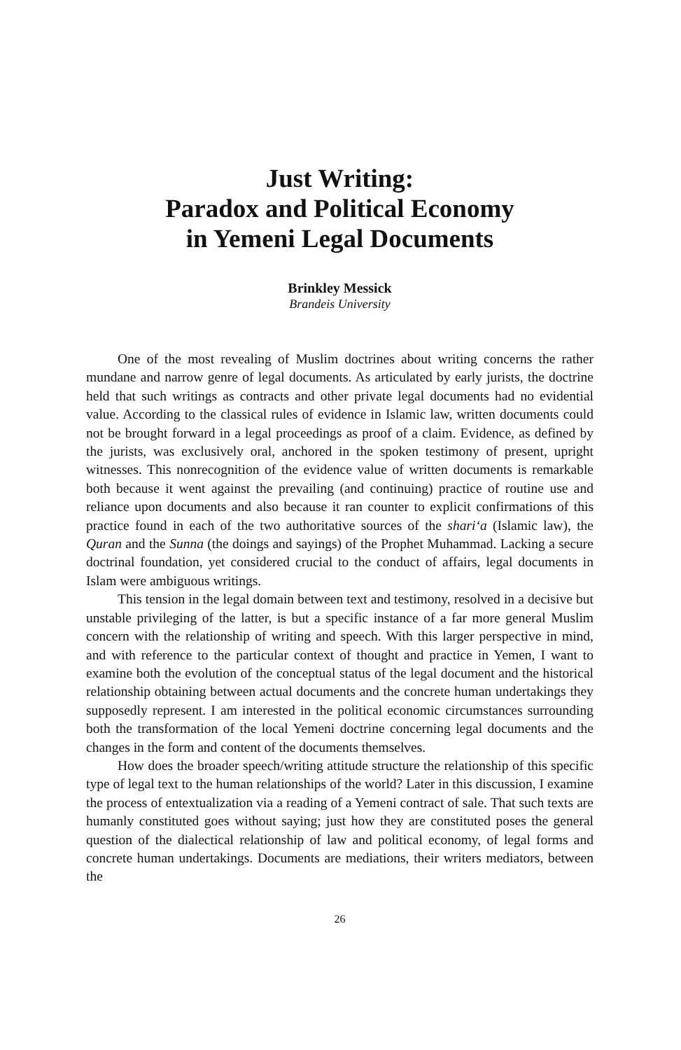Just Writing:
Paradox and Political Economy
in Yemeni Legal Documents
Brinkley Messick
Brandeis University
One of the most revealing of Muslim doctrines about writing concerns the rather mundane and narrow genre of legal documents. As articulated by early jurists, the doctrine held that such writings as contracts and other private legal documents had no evidential value. According to the classical rules of evidence in Islamic law, written documents could not be brought forward in a legal proceedings as proof of a claim. Evidence, as defined by the jurists, was exclusively oral, anchored in the spoken testimony of present, upright witnesses. This nonrecognition of the evidence value of written documents is remarkable both because it went against the prevailing (and continuing) practice of routine use and reliance upon documents and also because it ran counter to explicit confirmations of this practice found in each of the two authoritative sources of the shari‘a (Islamic law), the Quran and the Sunna (the doings and sayings) of the Prophet Muhammad. Lacking a secure doctrinal foundation, yet considered crucial to the conduct of affairs, legal documents in Islam were ambiguous writings.
This tension in the legal domain between text and testimony, resolved in a decisive but unstable privileging of the latter, is but a specific instance of a far more general Muslim concern with the relationship of writing and speech. With this larger perspective in mind, and with reference to the particular context of thought and practice in Yemen, I want to examine both the evolution of the conceptual status of the legal document and the historical relationship obtaining between actual documents and the concrete human undertakings they supposedly represent. I am interested in the political economic circumstances surrounding both the transformation of the local Yemeni doctrine concerning legal documents and the changes in the form and content of the documents themselves.
How does the broader speech/writing attitude structure the relationship of this specific type of legal text to the human relationships of the world? Later in this discussion, I examine the process of entextualization via a reading of a Yemeni contract of sale. That such texts are humanly constituted goes without saying; just how they are constituted poses the general question of the dialectical relationship of law and political economy, of legal forms and concrete human undertakings. Documents are mediations, their writers mediators, between the
26